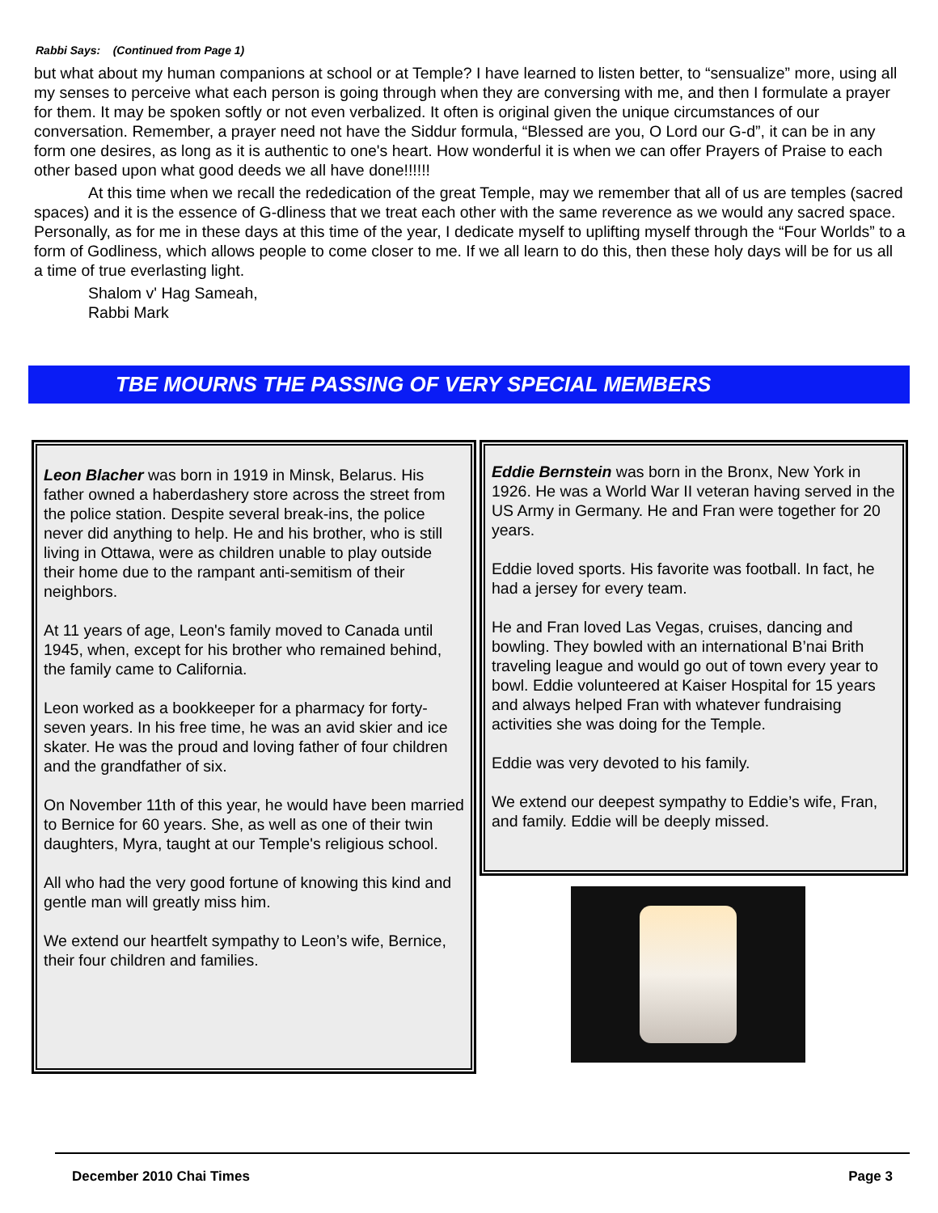Rabbi Says: (Continued from Page 1)
but what about my human companions at school or at Temple? I have learned to listen better, to “sensualize” more, using all my senses to perceive what each person is going through when they are conversing with me, and then I formulate a prayer for them. It may be spoken softly or not even verbalized. It often is original given the unique circumstances of our conversation. Remember, a prayer need not have the Siddur formula, “Blessed are you, O Lord our G-d”, it can be in any form one desires, as long as it is authentic to one's heart. How wonderful it is when we can offer Prayers of Praise to each other based upon what good deeds we all have done!!!!!!
At this time when we recall the rededication of the great Temple, may we remember that all of us are temples (sacred spaces) and it is the essence of G-dliness that we treat each other with the same reverence as we would any sacred space. Personally, as for me in these days at this time of the year, I dedicate myself to uplifting myself through the “Four Worlds” to a form of Godliness, which allows people to come closer to me. If we all learn to do this, then these holy days will be for us all a time of true everlasting light.
Shalom v' Hag Sameah,
Rabbi Mark
TBE MOURNS THE PASSING OF VERY SPECIAL MEMBERS
Leon Blacher was born in 1919 in Minsk, Belarus. His father owned a haberdashery store across the street from the police station. Despite several break-ins, the police never did anything to help. He and his brother, who is still living in Ottawa, were as children unable to play outside their home due to the rampant anti-semitism of their neighbors.
At 11 years of age, Leon's family moved to Canada until 1945, when, except for his brother who remained behind, the family came to California.
Leon worked as a bookkeeper for a pharmacy for forty-seven years. In his free time, he was an avid skier and ice skater. He was the proud and loving father of four children and the grandfather of six.
On November 11th of this year, he would have been married to Bernice for 60 years. She, as well as one of their twin daughters, Myra, taught at our Temple's religious school.
All who had the very good fortune of knowing this kind and gentle man will greatly miss him.
We extend our heartfelt sympathy to Leon’s wife, Bernice, their four children and families.
Eddie Bernstein was born in the Bronx, New York in 1926. He was a World War II veteran having served in the US Army in Germany. He and Fran were together for 20 years.
Eddie loved sports. His favorite was football. In fact, he had a jersey for every team.
He and Fran loved Las Vegas, cruises, dancing and bowling. They bowled with an international B’nai Brith traveling league and would go out of town every year to bowl. Eddie volunteered at Kaiser Hospital for 15 years and always helped Fran with whatever fundraising activities she was doing for the Temple.
Eddie was very devoted to his family.
We extend our deepest sympathy to Eddie’s wife, Fran, and family. Eddie will be deeply missed.
December 2010 Chai Times Page 3